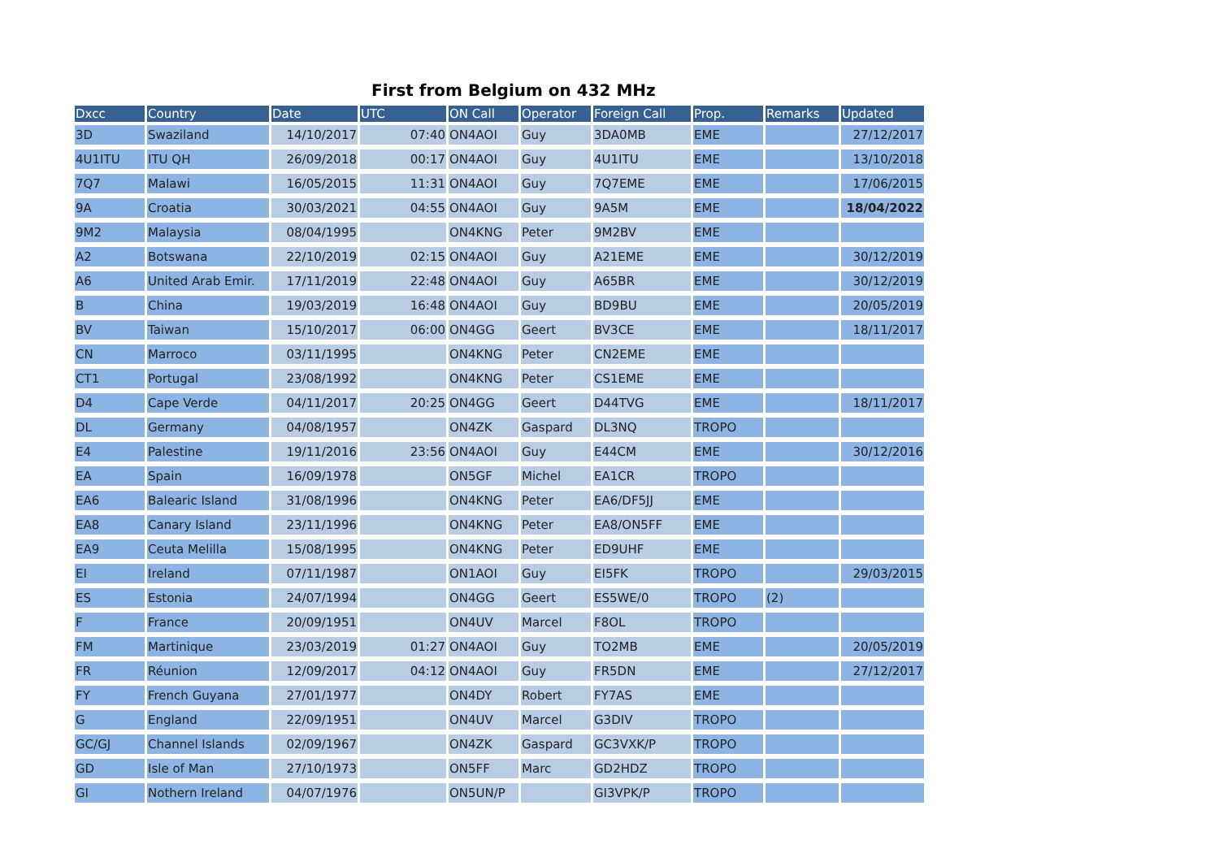First from Belgium on 432 MHz
| Dxcc | Country | Date | UTC | ON Call | Operator | Foreign Call | Prop. | Remarks | Updated |
| --- | --- | --- | --- | --- | --- | --- | --- | --- | --- |
| 3D | Swaziland | 14/10/2017 | 07:40 | ON4AOI | Guy | 3DA0MB | EME | | 27/12/2017 |
| 4U1ITU | ITU QH | 26/09/2018 | 00:17 | ON4AOI | Guy | 4U1ITU | EME | | 13/10/2018 |
| 7Q7 | Malawi | 16/05/2015 | 11:31 | ON4AOI | Guy | 7Q7EME | EME | | 17/06/2015 |
| 9A | Croatia | 30/03/2021 | 04:55 | ON4AOI | Guy | 9A5M | EME | | 18/04/2022 |
| 9M2 | Malaysia | 08/04/1995 | | ON4KNG | Peter | 9M2BV | EME | | |
| A2 | Botswana | 22/10/2019 | 02:15 | ON4AOI | Guy | A21EME | EME | | 30/12/2019 |
| A6 | United Arab Emir. | 17/11/2019 | 22:48 | ON4AOI | Guy | A65BR | EME | | 30/12/2019 |
| B | China | 19/03/2019 | 16:48 | ON4AOI | Guy | BD9BU | EME | | 20/05/2019 |
| BV | Taiwan | 15/10/2017 | 06:00 | ON4GG | Geert | BV3CE | EME | | 18/11/2017 |
| CN | Marroco | 03/11/1995 | | ON4KNG | Peter | CN2EME | EME | | |
| CT1 | Portugal | 23/08/1992 | | ON4KNG | Peter | CS1EME | EME | | |
| D4 | Cape Verde | 04/11/2017 | 20:25 | ON4GG | Geert | D44TVG | EME | | 18/11/2017 |
| DL | Germany | 04/08/1957 | | ON4ZK | Gaspard | DL3NQ | TROPO | | |
| E4 | Palestine | 19/11/2016 | 23:56 | ON4AOI | Guy | E44CM | EME | | 30/12/2016 |
| EA | Spain | 16/09/1978 | | ON5GF | Michel | EA1CR | TROPO | | |
| EA6 | Balearic Island | 31/08/1996 | | ON4KNG | Peter | EA6/DF5JJ | EME | | |
| EA8 | Canary Island | 23/11/1996 | | ON4KNG | Peter | EA8/ON5FF | EME | | |
| EA9 | Ceuta Melilla | 15/08/1995 | | ON4KNG | Peter | ED9UHF | EME | | |
| EI | Ireland | 07/11/1987 | | ON1AOI | Guy | EI5FK | TROPO | | 29/03/2015 |
| ES | Estonia | 24/07/1994 | | ON4GG | Geert | ES5WE/0 | TROPO | (2) | |
| F | France | 20/09/1951 | | ON4UV | Marcel | F8OL | TROPO | | |
| FM | Martinique | 23/03/2019 | 01:27 | ON4AOI | Guy | TO2MB | EME | | 20/05/2019 |
| FR | Réunion | 12/09/2017 | 04:12 | ON4AOI | Guy | FR5DN | EME | | 27/12/2017 |
| FY | French Guyana | 27/01/1977 | | ON4DY | Robert | FY7AS | EME | | |
| G | England | 22/09/1951 | | ON4UV | Marcel | G3DIV | TROPO | | |
| GC/GJ | Channel Islands | 02/09/1967 | | ON4ZK | Gaspard | GC3VXK/P | TROPO | | |
| GD | Isle of Man | 27/10/1973 | | ON5FF | Marc | GD2HDZ | TROPO | | |
| GI | Nothern Ireland | 04/07/1976 | | ON5UN/P | | GI3VPK/P | TROPO | | |